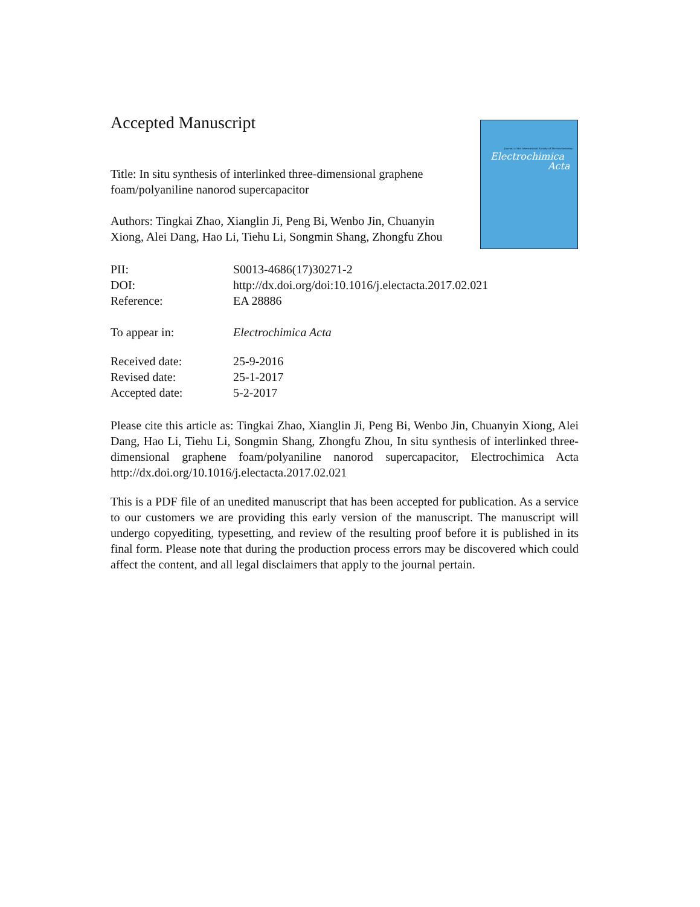Journal of the International Society of Electrochemistry
Electrochimica
Acta
Accepted Manuscript
Title: In situ synthesis of interlinked three-dimensional graphene foam/polyaniline nanorod supercapacitor
Authors: Tingkai Zhao, Xianglin Ji, Peng Bi, Wenbo Jin, Chuanyin Xiong, Alei Dang, Hao Li, Tiehu Li, Songmin Shang, Zhongfu Zhou
| PII: | S0013-4686(17)30271-2 |
| DOI: | http://dx.doi.org/doi:10.1016/j.electacta.2017.02.021 |
| Reference: | EA 28886 |
| To appear in: | Electrochimica Acta |
| Received date: | 25-9-2016 |
| Revised date: | 25-1-2017 |
| Accepted date: | 5-2-2017 |
Please cite this article as: Tingkai Zhao, Xianglin Ji, Peng Bi, Wenbo Jin, Chuanyin Xiong, Alei Dang, Hao Li, Tiehu Li, Songmin Shang, Zhongfu Zhou, In situ synthesis of interlinked three-dimensional graphene foam/polyaniline nanorod supercapacitor, Electrochimica Acta http://dx.doi.org/10.1016/j.electacta.2017.02.021
This is a PDF file of an unedited manuscript that has been accepted for publication. As a service to our customers we are providing this early version of the manuscript. The manuscript will undergo copyediting, typesetting, and review of the resulting proof before it is published in its final form. Please note that during the production process errors may be discovered which could affect the content, and all legal disclaimers that apply to the journal pertain.